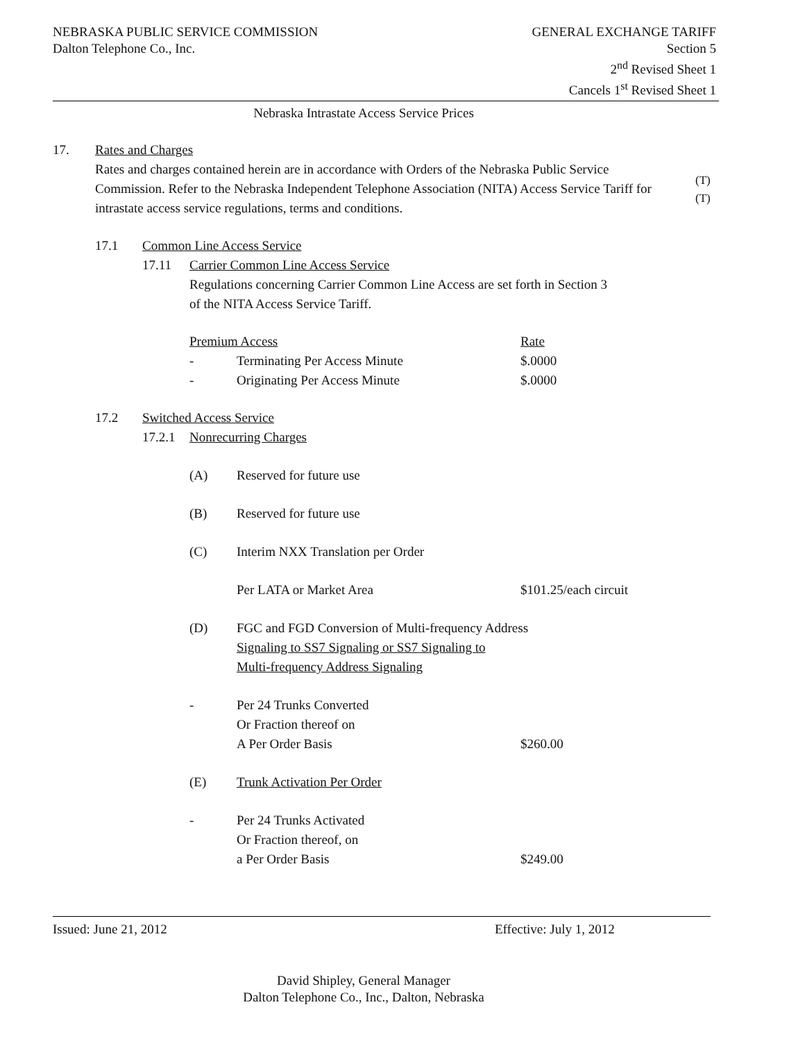NEBRASKA PUBLIC SERVICE COMMISSION
Dalton Telephone Co., Inc.
GENERAL EXCHANGE TARIFF
Section 5
2<sup>nd</sup> Revised Sheet 1
Cancels 1<sup>st</sup> Revised Sheet 1
Nebraska Intrastate Access Service Prices
17. Rates and Charges
Rates and charges contained herein are in accordance with Orders of the Nebraska Public Service Commission. Refer to the Nebraska Independent Telephone Association (NITA) Access Service
(T)
Tariff for intrastate access service regulations, terms and conditions.
(T)
17.1 Common Line Access Service
17.11 Carrier Common Line Access Service
Regulations concerning Carrier Common Line Access are set forth in Section 3
of the NITA Access Service Tariff.
Premium Access Rate
- Terminating Per Access Minute $.0000
- Originating Per Access Minute $.0000
17.2 Switched Access Service
17.2.1
Nonrecurring Charges
(A) Reserved for future use
(B) Reserved for future use
(C) Interim NXX Translation per Order
Per LATA or Market Area $101.25/each circuit
(D) FGC and FGD Conversion of Multi-frequency Address
Signaling to SS7 Signaling or SS7 Signaling to
Multi-frequency Address Signaling
- Per 24 Trunks Converted
Or Fraction thereof on
A Per Order Basis
$260.00
(E) Trunk Activation Per Order
- Per 24 Trunks Activated
Or Fraction thereof, on
a Per Order Basis
$249.00
Issued: June 21, 2012 Effective: July 1, 2012
David Shipley, General Manager
Dalton Telephone Co., Inc., Dalton, Nebraska